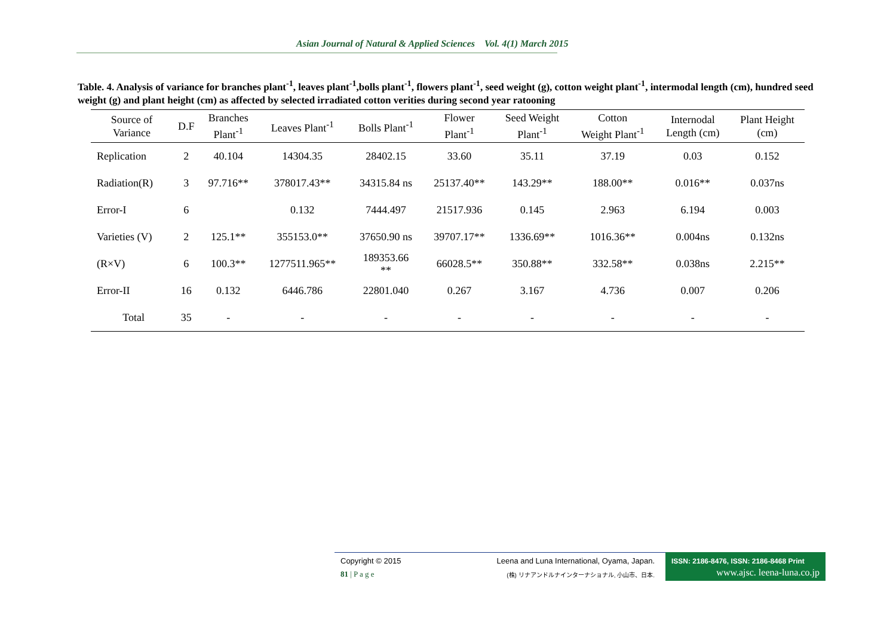Asian Journal of Natural & Applied Sciences Vol. 4(1) March 2015
Table. 4. Analysis of variance for branches plant<sup>-1</sup>, leaves plant<sup>-1</sup>,bolls plant<sup>-1</sup>, flowers plant<sup>-1</sup>, seed weight (g), cotton weight plant<sup>-1</sup>, intermodal length (cm), hundred seed weight (g) and plant height (cm) as affected by selected irradiated cotton verities during second year ratooning
| Source of Variance | D.F | Branches Plant<sup>-1</sup> | Leaves Plant<sup>-1</sup> | Bolls Plant<sup>-1</sup> | Flower Plant<sup>-1</sup> | Seed Weight Plant<sup>-1</sup> | Cotton Weight Plant<sup>-1</sup> | Internodal Length (cm) | Plant Height (cm) |
| --- | --- | --- | --- | --- | --- | --- | --- | --- | --- |
| Replication | 2 | 40.104 | 14304.35 | 28402.15 | 33.60 | 35.11 | 37.19 | 0.03 | 0.152 |
| Radiation(R) | 3 | 97.716** | 378017.43** | 34315.84 ns | 25137.40** | 143.29** | 188.00** | 0.016** | 0.037ns |
| Error-I | 6 | | 0.132 | 7444.497 | 21517.936 | 0.145 | 2.963 | 6.194 | 0.003 |
| Varieties (V) | 2 | 125.1** | 355153.0** | 37650.90 ns | 39707.17** | 1336.69** | 1016.36** | 0.004ns | 0.132ns |
| (R×V) | 6 | 100.3** | 1277511.965** | 189353.66 ** | 66028.5** | 350.88** | 332.58** | 0.038ns | 2.215** |
| Error-II | 16 | 0.132 | 6446.786 | 22801.040 | 0.267 | 3.167 | 4.736 | 0.007 | 0.206 |
| Total | 35 | - | - | - | - | - | - | - | - |
Copyright © 2015
Leena and Luna International, Oyama, Japan.
81 | P a g e
(株) リナアンドルナインターナショナル, 小山市、日本.
ISSN: 2186-8476, ISSN: 2186-8468 Print
www.ajsc. leena-luna.co.jp